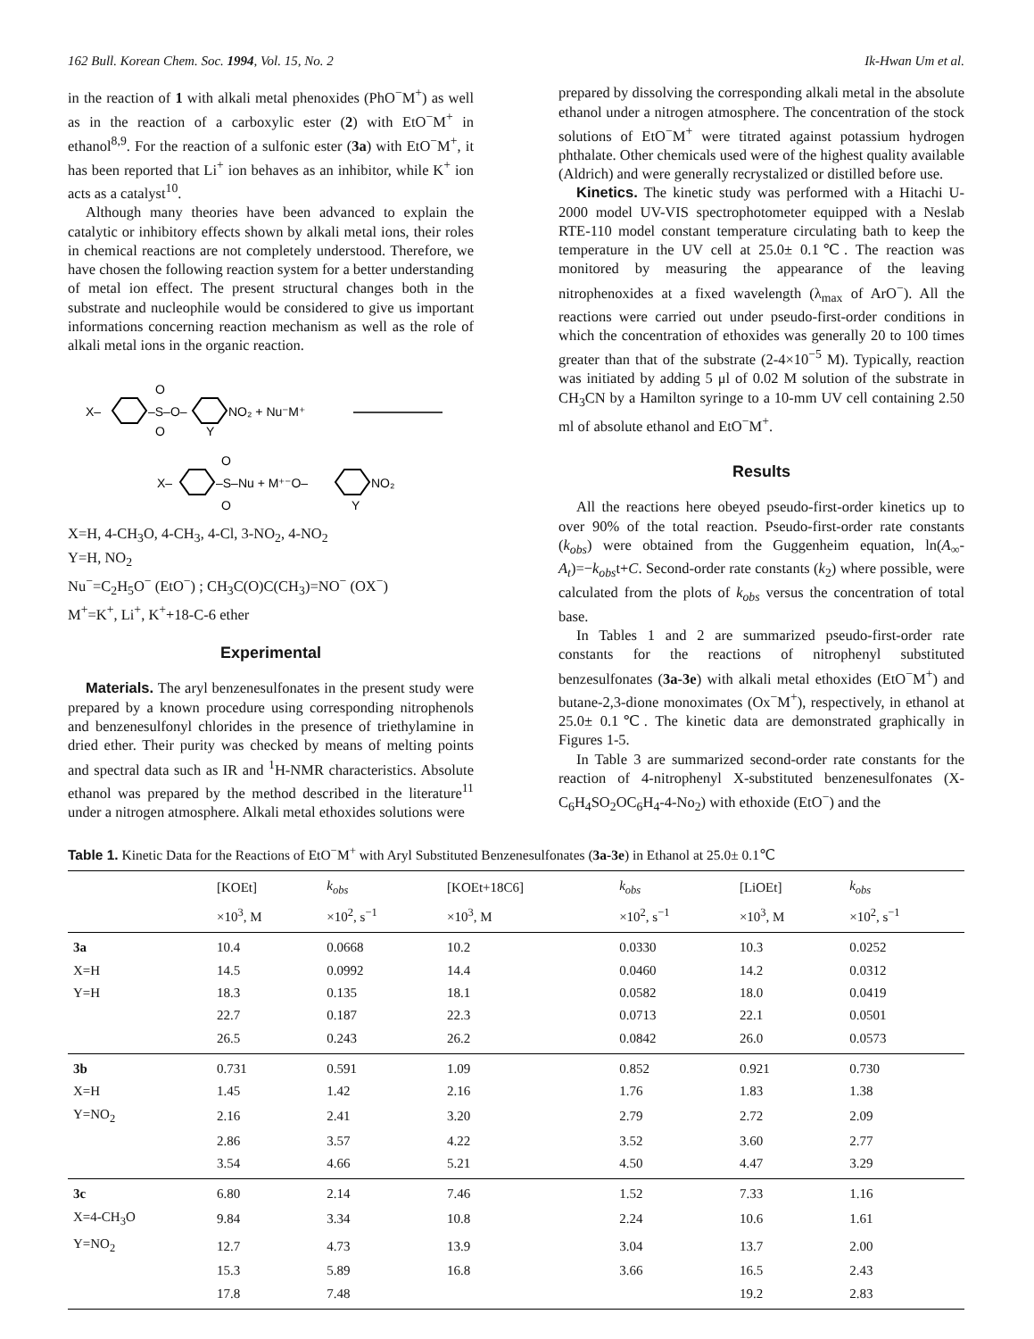162 Bull. Korean Chem. Soc. 1994, Vol. 15, No. 2 Ik-Hwan Um et al.
in the reaction of 1 with alkali metal phenoxides (PhO<sup>−</sup>M<sup>+</sup>) as well as in the reaction of a carboxylic ester (2) with EtO<sup>−</sup>M<sup>+</sup> in ethanol<sup>8,9</sup>. For the reaction of a sulfonic ester (3a) with EtO<sup>−</sup>M<sup>+</sup>, it has been reported that Li<sup>+</sup> ion behaves as an inhibitor, while K<sup>+</sup> ion acts as a catalyst<sup>10</sup>.
Although many theories have been advanced to explain the catalytic or inhibitory effects shown by alkali metal ions, their roles in chemical reactions are not completely understood. Therefore, we have chosen the following reaction system for a better understanding of metal ion effect. The present structural changes both in the substrate and nucleophile would be considered to give us important informations concerning reaction mechanism as well as the role of alkali metal ions in the organic reaction.
X–
–S–O–
O
O
NO₂ + Nu⁻M⁺
Y
X–
–S–Nu + M⁺⁻O–
O
O
NO₂
Y
X=H, 4-CH<sub>3</sub>O, 4-CH<sub>3</sub>, 4-Cl, 3-NO<sub>2</sub>, 4-NO<sub>2</sub>
Y=H, NO<sub>2</sub>
Nu<sup>−</sup>=C<sub>2</sub>H<sub>5</sub>O<sup>−</sup> (EtO<sup>−</sup>) ; CH<sub>3</sub>C(O)C(CH<sub>3</sub>)=NO<sup>−</sup> (OX<sup>−</sup>)
M<sup>+</sup>=K<sup>+</sup>, Li<sup>+</sup>, K<sup>+</sup>+18-C-6 ether
Experimental
Materials. The aryl benzenesulfonates in the present study were prepared by a known procedure using corresponding nitrophenols and benzenesulfonyl chlorides in the presence of triethylamine in dried ether. Their purity was checked by means of melting points and spectral data such as IR and <sup>1</sup>H-NMR characteristics. Absolute ethanol was prepared by the method described in the literature<sup>11</sup> under a nitrogen atmosphere. Alkali metal ethoxides solutions were
prepared by dissolving the corresponding alkali metal in the absolute ethanol under a nitrogen atmosphere. The concentration of the stock solutions of EtO<sup>−</sup>M<sup>+</sup> were titrated against potassium hydrogen phthalate. Other chemicals used were of the highest quality available (Aldrich) and were generally recrystalized or distilled before use.
Kinetics. The kinetic study was performed with a Hitachi U-2000 model UV-VIS spectrophotometer equipped with a Neslab RTE-110 model constant temperature circulating bath to keep the temperature in the UV cell at 25.0± 0.1℃. The reaction was monitored by measuring the appearance of the leaving nitrophenoxides at a fixed wavelength (λ<sub>max</sub> of ArO<sup>−</sup>). All the reactions were carried out under pseudo-first-order conditions in which the concentration of ethoxides was generally 20 to 100 times greater than that of the substrate (2-4×10<sup>−5</sup> M). Typically, reaction was initiated by adding 5 μl of 0.02 M solution of the substrate in CH<sub>3</sub>CN by a Hamilton syringe to a 10-mm UV cell containing 2.50 ml of absolute ethanol and EtO<sup>−</sup>M<sup>+</sup>.
Results
All the reactions here obeyed pseudo-first-order kinetics up to over 90% of the total reaction. Pseudo-first-order rate constants (k<sub>obs</sub>) were obtained from the Guggenheim equation, ln(A<sub>∞</sub>-A<sub>t</sub>)=−k<sub>obs</sub>t+C. Second-order rate constants (k<sub>2</sub>) where possible, were calculated from the plots of k<sub>obs</sub> versus the concentration of total base.
In Tables 1 and 2 are summarized pseudo-first-order rate constants for the reactions of nitrophenyl substituted benzesulfonates (3a-3e) with alkali metal ethoxides (EtO<sup>−</sup>M<sup>+</sup>) and butane-2,3-dione monoximates (Ox<sup>−</sup>M<sup>+</sup>), respectively, in ethanol at 25.0± 0.1℃. The kinetic data are demonstrated graphically in Figures 1-5.
In Table 3 are summarized second-order rate constants for the reaction of 4-nitrophenyl X-substituted benzenesulfonates (X-C<sub>6</sub>H<sub>4</sub>SO<sub>2</sub>OC<sub>6</sub>H<sub>4</sub>-4-No<sub>2</sub>) with ethoxide (EtO<sup>−</sup>) and the
Table 1. Kinetic Data for the Reactions of EtO<sup>−</sup>M<sup>+</sup> with Aryl Substituted Benzenesulfonates (3a-3e) in Ethanol at 25.0± 0.1℃
| | [KOEt] | k<sub>obs</sub> | [KOEt+18C6] | k<sub>obs</sub> | [LiOEt] | k<sub>obs</sub> |
| --- | --- | --- | --- | --- | --- | --- |
| | ×10<sup>3</sup>, M | ×10<sup>2</sup>, s<sup>−1</sup> | ×10<sup>3</sup>, M | ×10<sup>2</sup>, s<sup>−1</sup> | ×10<sup>3</sup>, M | ×10<sup>2</sup>, s<sup>−1</sup> |
| 3a | 10.4 | 0.0668 | 10.2 | 0.0330 | 10.3 | 0.0252 |
| X=H | 14.5 | 0.0992 | 14.4 | 0.0460 | 14.2 | 0.0312 |
| Y=H | 18.3 | 0.135 | 18.1 | 0.0582 | 18.0 | 0.0419 |
| | 22.7 | 0.187 | 22.3 | 0.0713 | 22.1 | 0.0501 |
| | 26.5 | 0.243 | 26.2 | 0.0842 | 26.0 | 0.0573 |
| 3b | 0.731 | 0.591 | 1.09 | 0.852 | 0.921 | 0.730 |
| X=H | 1.45 | 1.42 | 2.16 | 1.76 | 1.83 | 1.38 |
| Y=NO<sub>2</sub> | 2.16 | 2.41 | 3.20 | 2.79 | 2.72 | 2.09 |
| | 2.86 | 3.57 | 4.22 | 3.52 | 3.60 | 2.77 |
| | 3.54 | 4.66 | 5.21 | 4.50 | 4.47 | 3.29 |
| 3c | 6.80 | 2.14 | 7.46 | 1.52 | 7.33 | 1.16 |
| X=4-CH<sub>3</sub>O | 9.84 | 3.34 | 10.8 | 2.24 | 10.6 | 1.61 |
| Y=NO<sub>2</sub> | 12.7 | 4.73 | 13.9 | 3.04 | 13.7 | 2.00 |
| | 15.3 | 5.89 | 16.8 | 3.66 | 16.5 | 2.43 |
| | 17.8 | 7.48 | | | 19.2 | 2.83 |